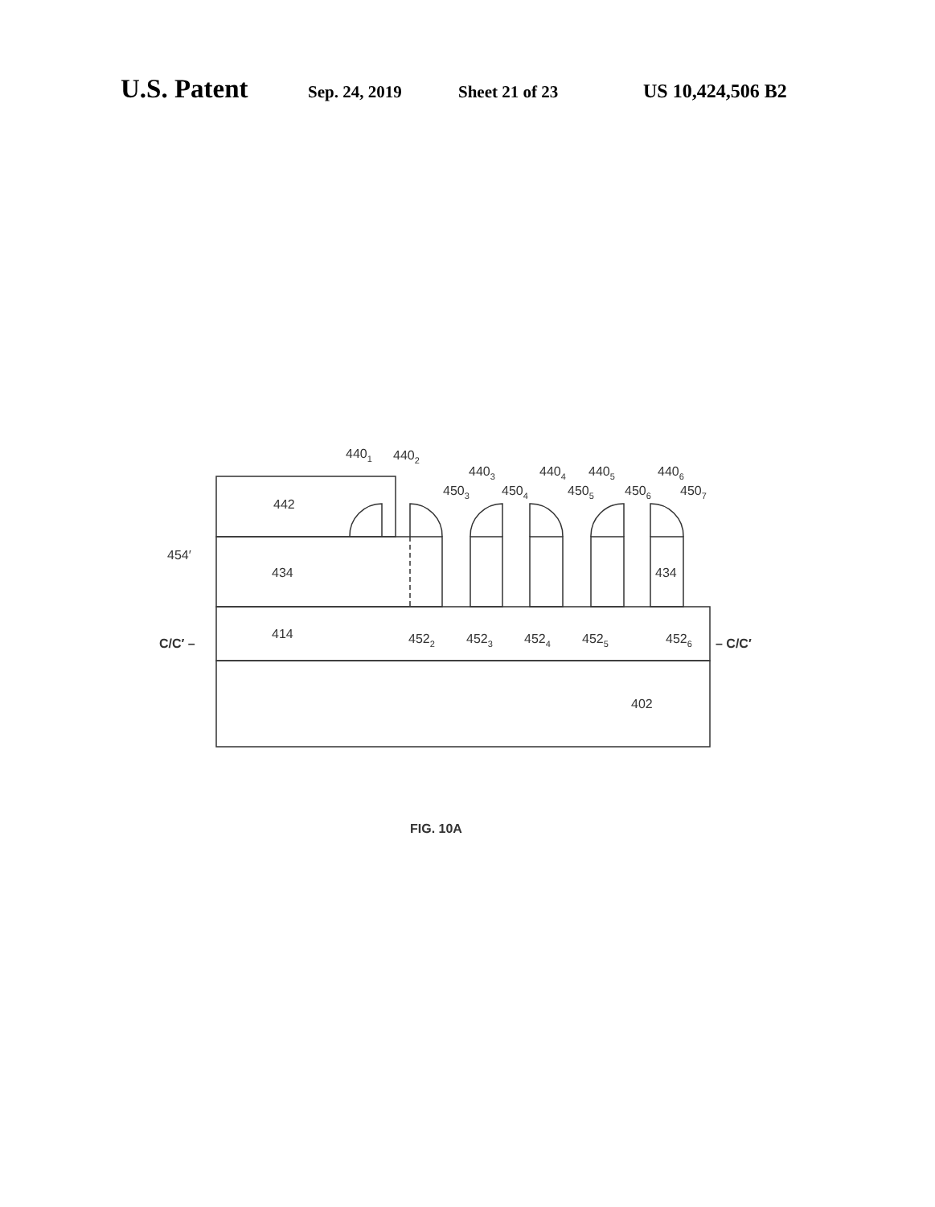U.S. Patent Sep. 24, 2019 Sheet 21 of 23 US 10,424,506 B2
442
434
434
414
402
454′
4401
4402
4403
4404
4405
4406
4503
4504
4505
4506
4507
4522
4523
4524
4525
4526
C/C′ –
– C/C′
FIG. 10A